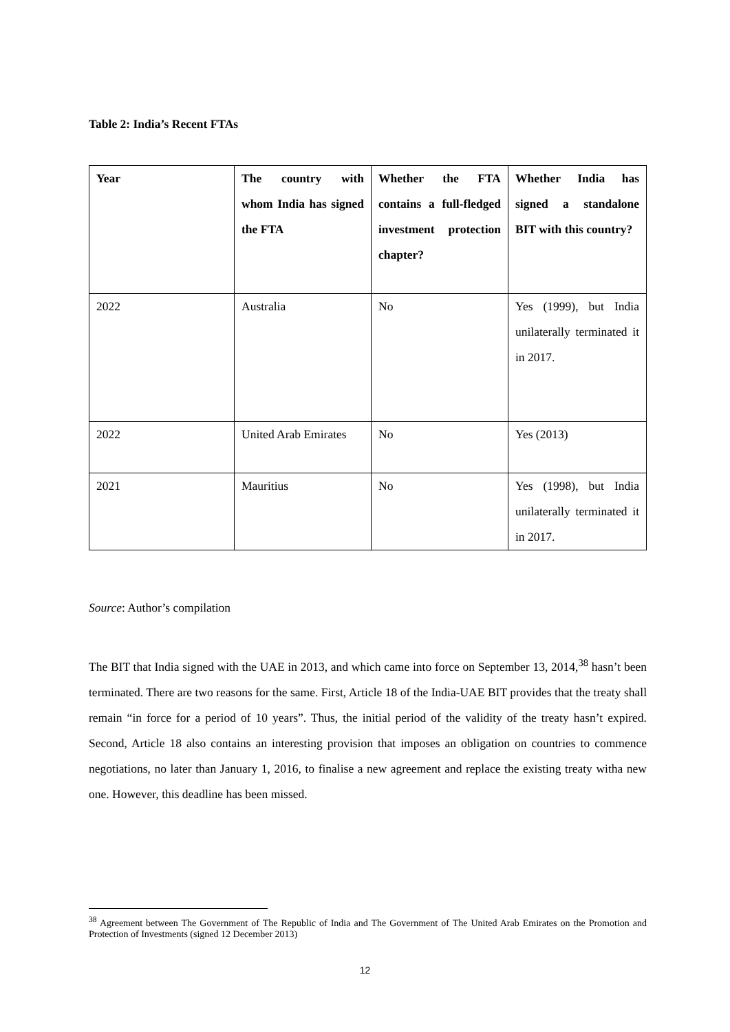Table 2: India’s Recent FTAs
| Year | The country with whom India has signed the FTA | Whether the FTA contains a full-fledged investment protection chapter? | Whether India has signed a standalone BIT with this country? |
| --- | --- | --- | --- |
| 2022 | Australia | No | Yes (1999), but India unilaterally terminated it in 2017. |
| 2022 | United Arab Emirates | No | Yes (2013) |
| 2021 | Mauritius | No | Yes (1998), but India unilaterally terminated it in 2017. |
Source: Author’s compilation
The BIT that India signed with the UAE in 2013, and which came into force on September 13, 2014,<sup>38</sup> hasn’t been terminated. There are two reasons for the same. First, Article 18 of the India-UAE BIT provides that the treaty shall remain “in force for a period of 10 years”. Thus, the initial period of the validity of the treaty hasn’t expired. Second, Article 18 also contains an interesting provision that imposes an obligation on countries to commence negotiations, no later than January 1, 2016, to finalise a new agreement and replace the existing treaty witha new one. However, this deadline has been missed.
<sup>38</sup> Agreement between The Government of The Republic of India and The Government of The United Arab Emirates on the Promotion and Protection of Investments (signed 12 December 2013)
12